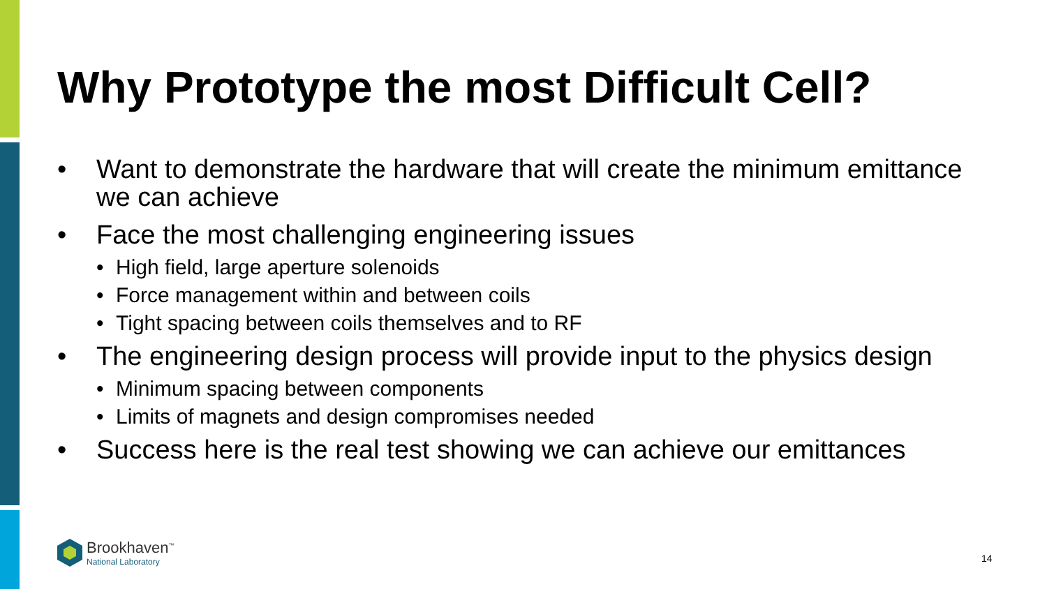Why Prototype the most Difficult Cell?
• Want to demonstrate the hardware that will create the minimum emittance we can achieve
• Face the most challenging engineering issues
• High field, large aperture solenoids
• Force management within and between coils
• Tight spacing between coils themselves and to RF
• The engineering design process will provide input to the physics design
• Minimum spacing between components
• Limits of magnets and design compromises needed
• Success here is the real test showing we can achieve our emittances
Brookhaven<sup>™</sup>
National Laboratory
14